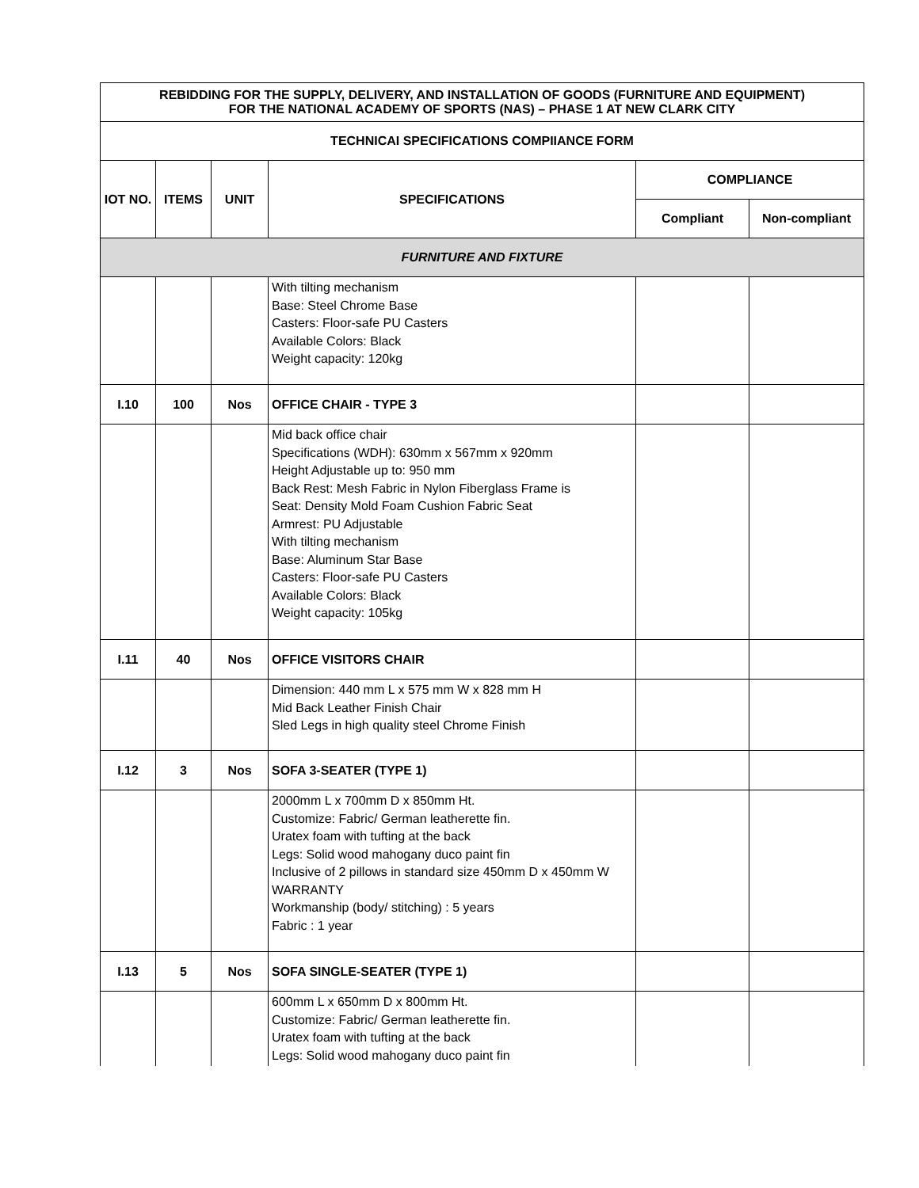| REBIDDING FOR THE SUPPLY, DELIVERY, AND INSTALLATION OF GOODS (FURNITURE AND EQUIPMENT) FOR THE NATIONAL ACADEMY OF SPORTS (NAS) – PHASE 1 AT NEW CLARK CITY | | | | | |
| --- | --- | --- | --- | --- | --- |
| TECHNICAI SPECIFICATIONS COMPIIANCE FORM | | | | | |
| IOT NO. | ITEMS | UNIT | SPECIFICATIONS | COMPLIANCE | |
| | | | | Compliant | Non-compliant |
| FURNITURE AND FIXTURE | | | | | |
| | | | With tilting mechanism Base: Steel Chrome Base Casters: Floor-safe PU Casters Available Colors: Black Weight capacity: 120kg | | |
| I.10 | 100 | Nos | OFFICE CHAIR - TYPE 3 | | |
| | | | Mid back office chair Specifications (WDH): 630mm x 567mm x 920mm Height Adjustable up to: 950 mm Back Rest: Mesh Fabric in Nylon Fiberglass Frame is Seat: Density Mold Foam Cushion Fabric Seat Armrest: PU Adjustable With tilting mechanism Base: Aluminum Star Base Casters: Floor-safe PU Casters Available Colors: Black Weight capacity: 105kg | | |
| I.11 | 40 | Nos | OFFICE VISITORS CHAIR | | |
| | | | Dimension: 440 mm L x 575 mm W x 828 mm H Mid Back Leather Finish Chair Sled Legs in high quality steel Chrome Finish | | |
| I.12 | 3 | Nos | SOFA 3-SEATER (TYPE 1) | | |
| | | | 2000mm L x 700mm D x 850mm Ht. Customize: Fabric/ German leatherette fin. Uratex foam with tufting at the back Legs: Solid wood mahogany duco paint fin Inclusive of 2 pillows in standard size 450mm D x 450mm W WARRANTY Workmanship (body/ stitching) : 5 years Fabric : 1 year | | |
| I.13 | 5 | Nos | SOFA SINGLE-SEATER (TYPE 1) | | |
| | | | 600mm L x 650mm D x 800mm Ht. Customize: Fabric/ German leatherette fin. Uratex foam with tufting at the back Legs: Solid wood mahogany duco paint fin | | |